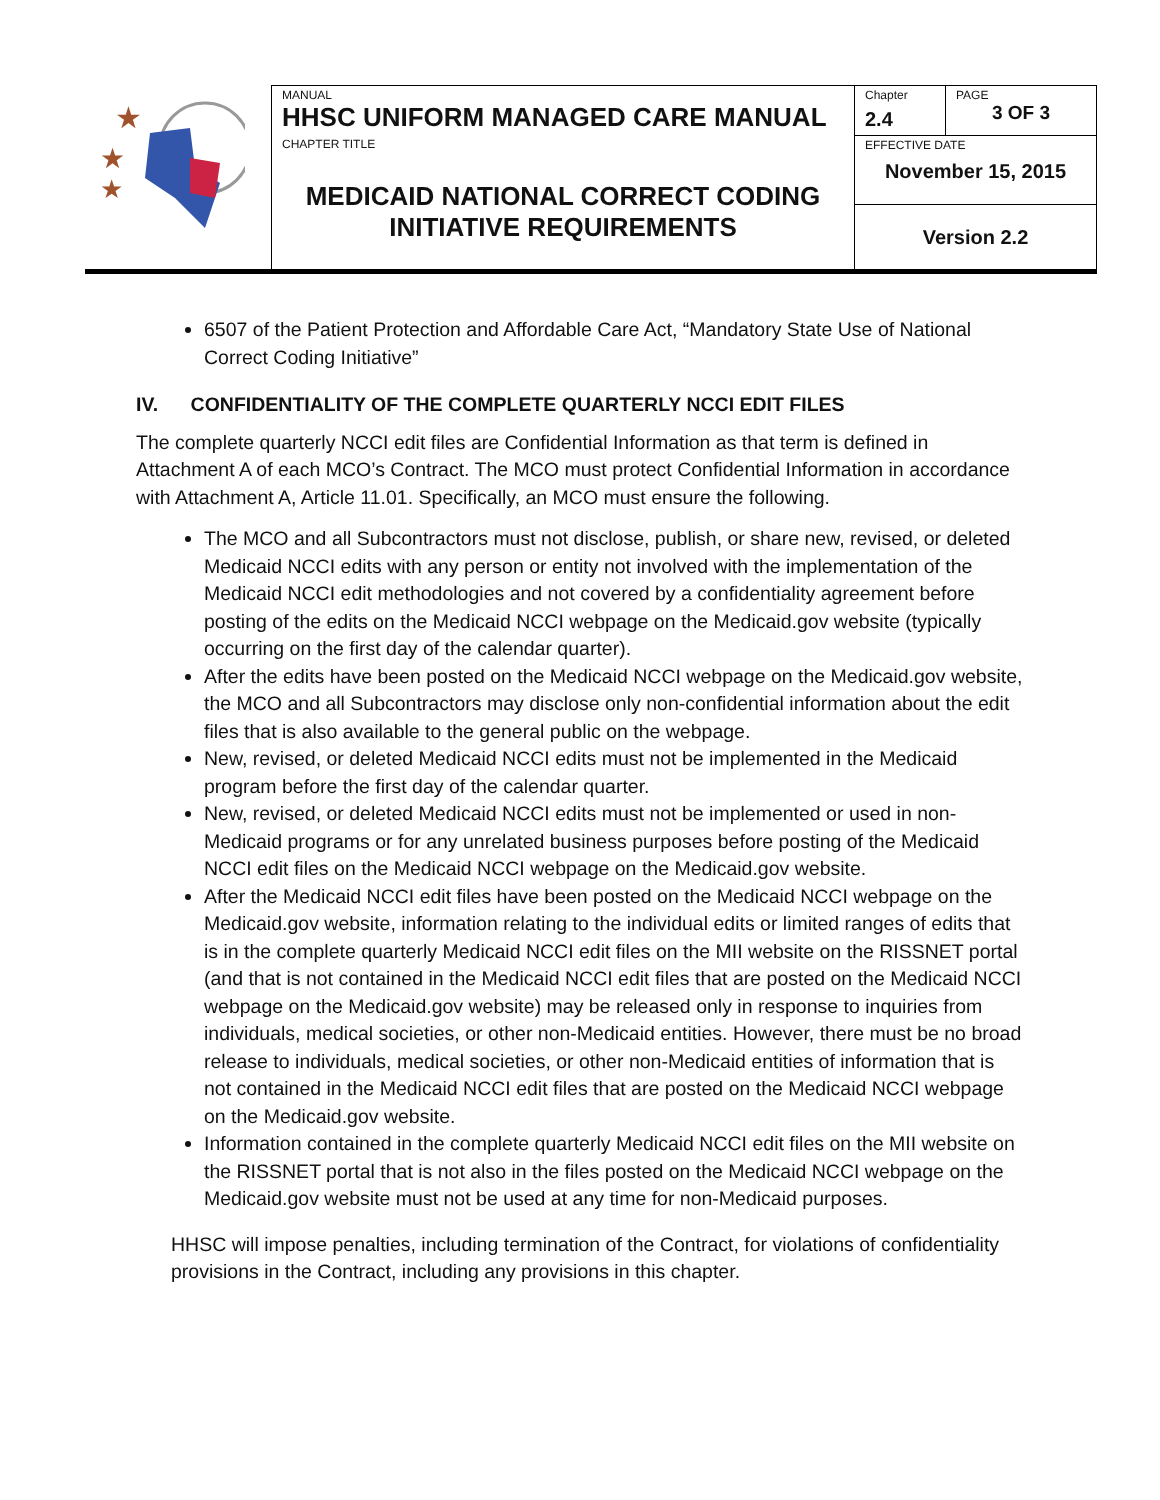| ★ ★ ★ | MANUAL HHSC UNIFORM MANAGED CARE MANUAL | Chapter 2.4 | PAGE 3 OF 3 |
| | CHAPTER TITLE MEDICAID NATIONAL CORRECT CODING INITIATIVE REQUIREMENTS | EFFECTIVE DATE November 15, 2015 | |
| | | Version 2.2 | |
6507 of the Patient Protection and Affordable Care Act, “Mandatory State Use of National Correct Coding Initiative”
IV. CONFIDENTIALITY OF THE COMPLETE QUARTERLY NCCI EDIT FILES
The complete quarterly NCCI edit files are Confidential Information as that term is defined in Attachment A of each MCO’s Contract. The MCO must protect Confidential Information in accordance with Attachment A, Article 11.01. Specifically, an MCO must ensure the following.
The MCO and all Subcontractors must not disclose, publish, or share new, revised, or deleted Medicaid NCCI edits with any person or entity not involved with the implementation of the Medicaid NCCI edit methodologies and not covered by a confidentiality agreement before posting of the edits on the Medicaid NCCI webpage on the Medicaid.gov website (typically occurring on the first day of the calendar quarter).
After the edits have been posted on the Medicaid NCCI webpage on the Medicaid.gov website, the MCO and all Subcontractors may disclose only non-confidential information about the edit files that is also available to the general public on the webpage.
New, revised, or deleted Medicaid NCCI edits must not be implemented in the Medicaid program before the first day of the calendar quarter.
New, revised, or deleted Medicaid NCCI edits must not be implemented or used in non-Medicaid programs or for any unrelated business purposes before posting of the Medicaid NCCI edit files on the Medicaid NCCI webpage on the Medicaid.gov website.
After the Medicaid NCCI edit files have been posted on the Medicaid NCCI webpage on the Medicaid.gov website, information relating to the individual edits or limited ranges of edits that is in the complete quarterly Medicaid NCCI edit files on the MII website on the RISSNET portal (and that is not contained in the Medicaid NCCI edit files that are posted on the Medicaid NCCI webpage on the Medicaid.gov website) may be released only in response to inquiries from individuals, medical societies, or other non-Medicaid entities. However, there must be no broad release to individuals, medical societies, or other non-Medicaid entities of information that is not contained in the Medicaid NCCI edit files that are posted on the Medicaid NCCI webpage on the Medicaid.gov website.
Information contained in the complete quarterly Medicaid NCCI edit files on the MII website on the RISSNET portal that is not also in the files posted on the Medicaid NCCI webpage on the Medicaid.gov website must not be used at any time for non-Medicaid purposes.
HHSC will impose penalties, including termination of the Contract, for violations of confidentiality provisions in the Contract, including any provisions in this chapter.